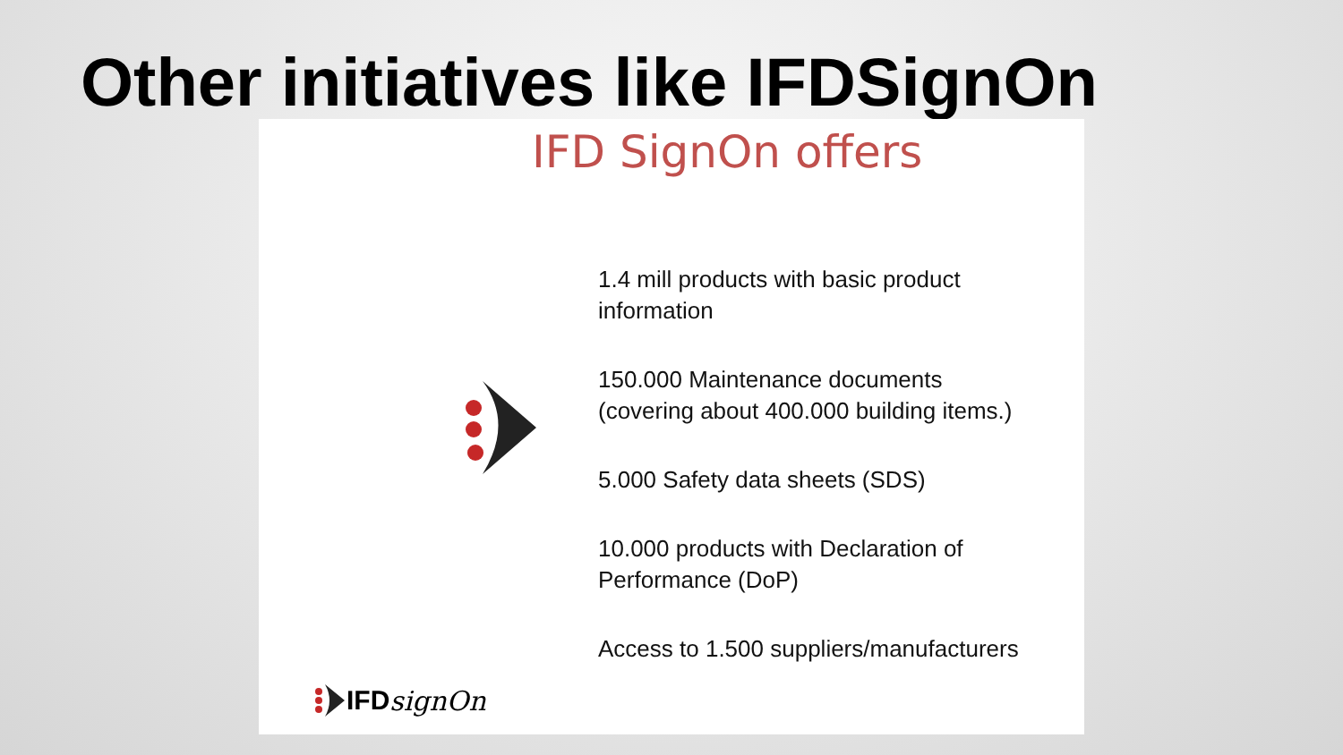Other initiatives like IFDSignOn
IFD SignOn offers
1.4 mill products with basic product information
150.000 Maintenance documents
(covering about 400.000 building items.)
5.000 Safety data sheets (SDS)
10.000 products with Declaration of Performance (DoP)
Access to 1.500 suppliers/manufacturers
IFD signOn